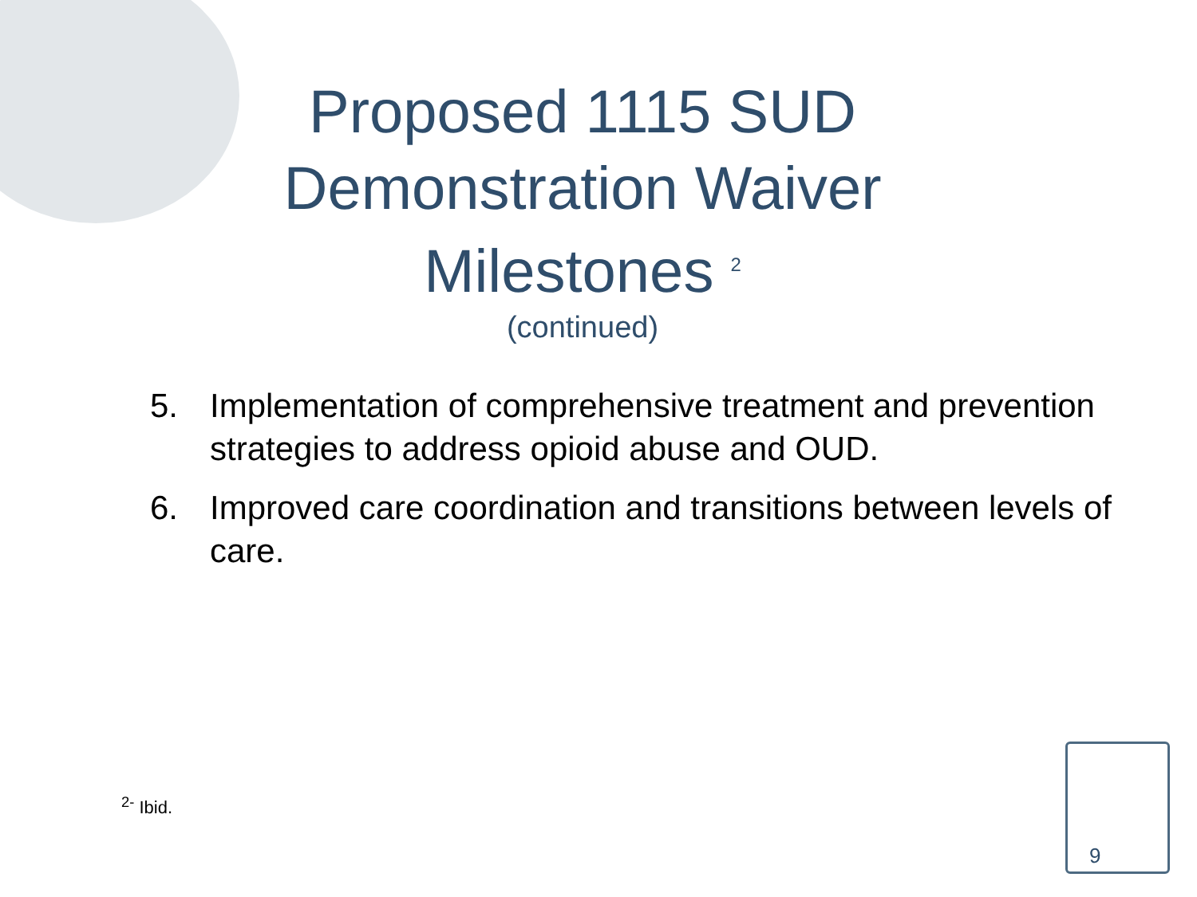Proposed 1115 SUD Demonstration Waiver Milestones <sup>2</sup>
(continued)
5. Implementation of comprehensive treatment and prevention strategies to address opioid abuse and OUD.
6. Improved care coordination and transitions between levels of care.
<sup>2-</sup> Ibid.
9